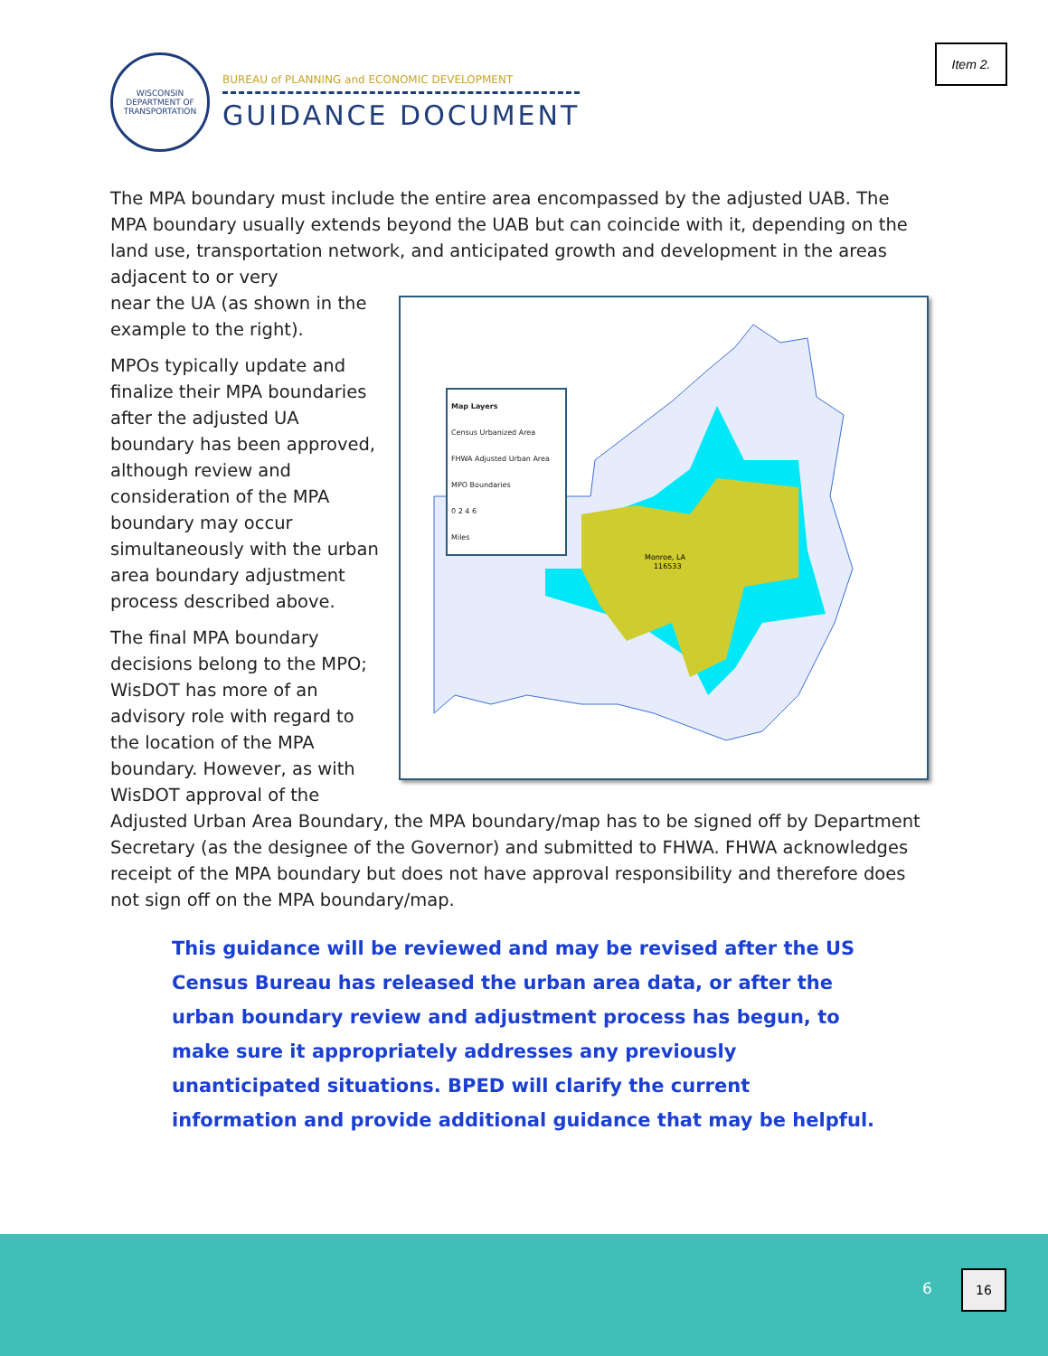Item 2.
WISCONSIN
DEPARTMENT OF TRANSPORTATION
BUREAU of PLANNING and ECONOMIC DEVELOPMENT
GUIDANCE DOCUMENT
The MPA boundary must include the entire area encompassed by the adjusted UAB. The MPA boundary usually extends beyond the UAB but can coincide with it, depending on the land use, transportation network, and anticipated growth and development in the areas adjacent to or very
Monroe, LA
116533
Map Layers
Census Urbanized Area
FHWA Adjusted Urban Area
MPO Boundaries
0 2 4 6
Miles
near the UA (as shown in the example to the right).
MPOs typically update and finalize their MPA boundaries after the adjusted UA boundary has been approved, although review and consideration of the MPA boundary may occur simultaneously with the urban area boundary adjustment process described above.
The final MPA boundary decisions belong to the MPO; WisDOT has more of an advisory role with regard to the location of the MPA boundary. However, as with WisDOT approval of the Adjusted Urban Area Boundary, the MPA boundary/map has to be signed off by Department Secretary (as the designee of the Governor) and submitted to FHWA. FHWA acknowledges receipt of the MPA boundary but does not have approval responsibility and therefore does not sign off on the MPA boundary/map.
This guidance will be reviewed and may be revised after the US Census Bureau has released the urban area data, or after the urban boundary review and adjustment process has begun, to make sure it appropriately addresses any previously unanticipated situations. BPED will clarify the current information and provide additional guidance that may be helpful.
6
16